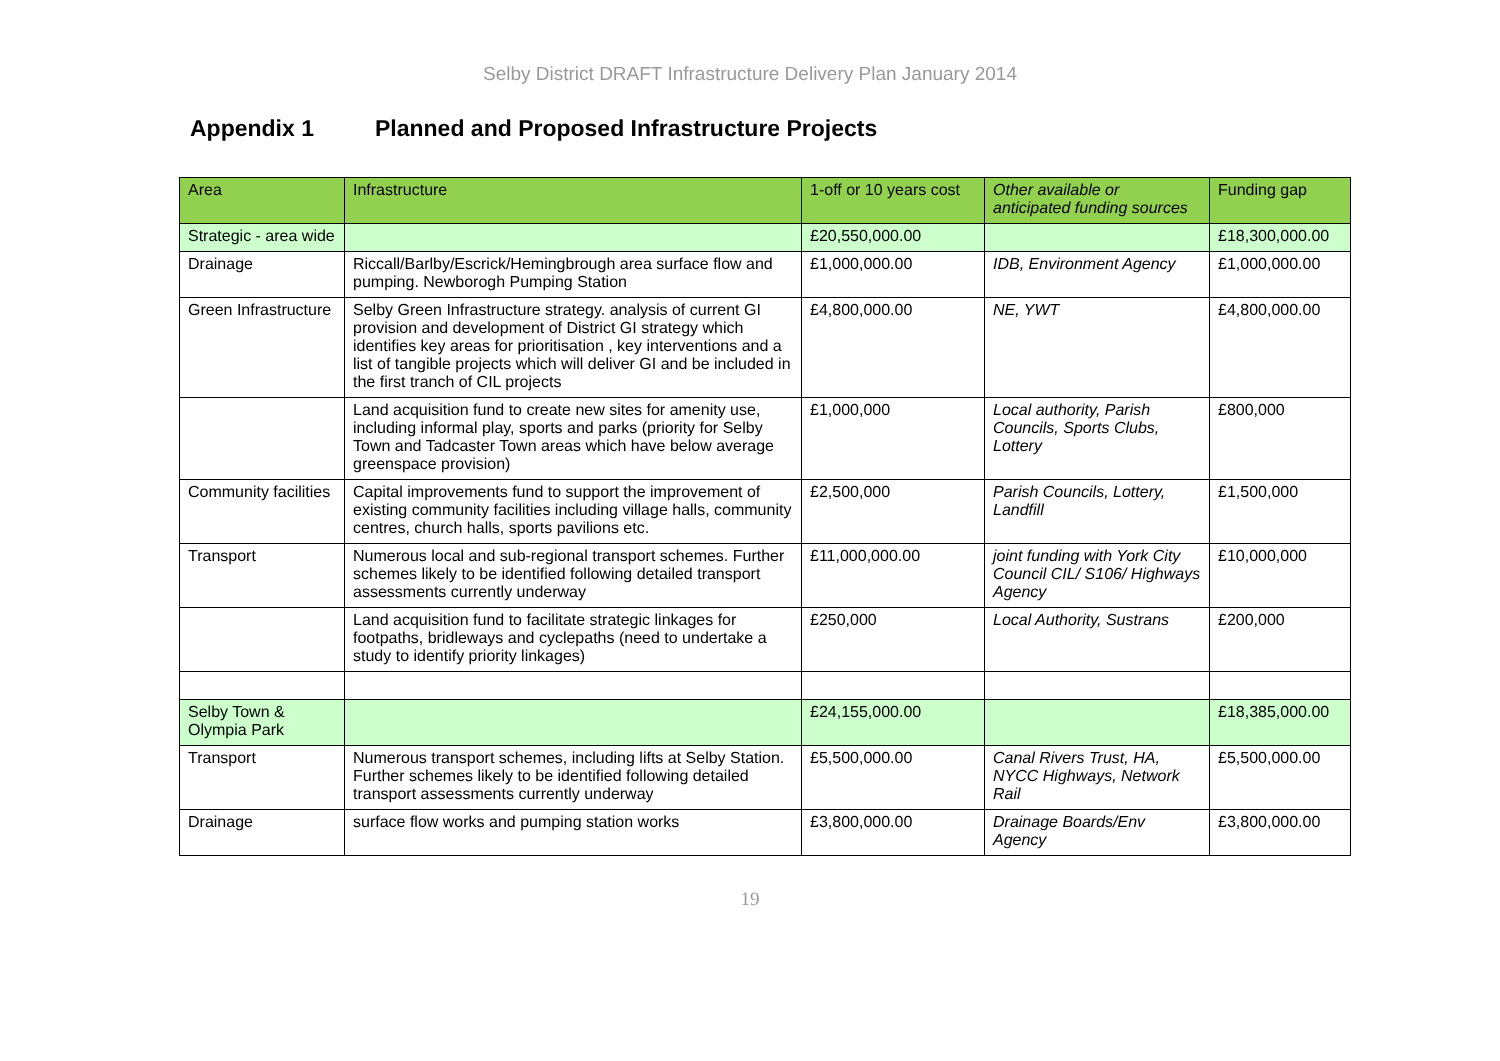Selby District DRAFT Infrastructure Delivery Plan January 2014
Appendix 1 Planned and Proposed Infrastructure Projects
| Area | Infrastructure | 1-off or 10 years cost | Other available or anticipated funding sources | Funding gap |
| --- | --- | --- | --- | --- |
| Strategic - area wide | | £20,550,000.00 | | £18,300,000.00 |
| Drainage | Riccall/Barlby/Escrick/Hemingbrough area surface flow and pumping. Newborogh Pumping Station | £1,000,000.00 | IDB, Environment Agency | £1,000,000.00 |
| Green Infrastructure | Selby Green Infrastructure strategy. analysis of current GI provision and development of District GI strategy which identifies key areas for prioritisation , key interventions and a list of tangible projects which will deliver GI and be included in the first tranch of CIL projects | £4,800,000.00 | NE, YWT | £4,800,000.00 |
| | Land acquisition fund to create new sites for amenity use, including informal play, sports and parks (priority for Selby Town and Tadcaster Town areas which have below average greenspace provision) | £1,000,000 | Local authority, Parish Councils, Sports Clubs, Lottery | £800,000 |
| Community facilities | Capital improvements fund to support the improvement of existing community facilities including village halls, community centres, church halls, sports pavilions etc. | £2,500,000 | Parish Councils, Lottery, Landfill | £1,500,000 |
| Transport | Numerous local and sub-regional transport schemes. Further schemes likely to be identified following detailed transport assessments currently underway | £11,000,000.00 | joint funding with York City Council CIL/ S106/ Highways Agency | £10,000,000 |
| | Land acquisition fund to facilitate strategic linkages for footpaths, bridleways and cyclepaths (need to undertake a study to identify priority linkages) | £250,000 | Local Authority, Sustrans | £200,000 |
| Selby Town & Olympia Park | | £24,155,000.00 | | £18,385,000.00 |
| Transport | Numerous transport schemes, including lifts at Selby Station. Further schemes likely to be identified following detailed transport assessments currently underway | £5,500,000.00 | Canal Rivers Trust, HA, NYCC Highways, Network Rail | £5,500,000.00 |
| Drainage | surface flow works and pumping station works | £3,800,000.00 | Drainage Boards/Env Agency | £3,800,000.00 |
19